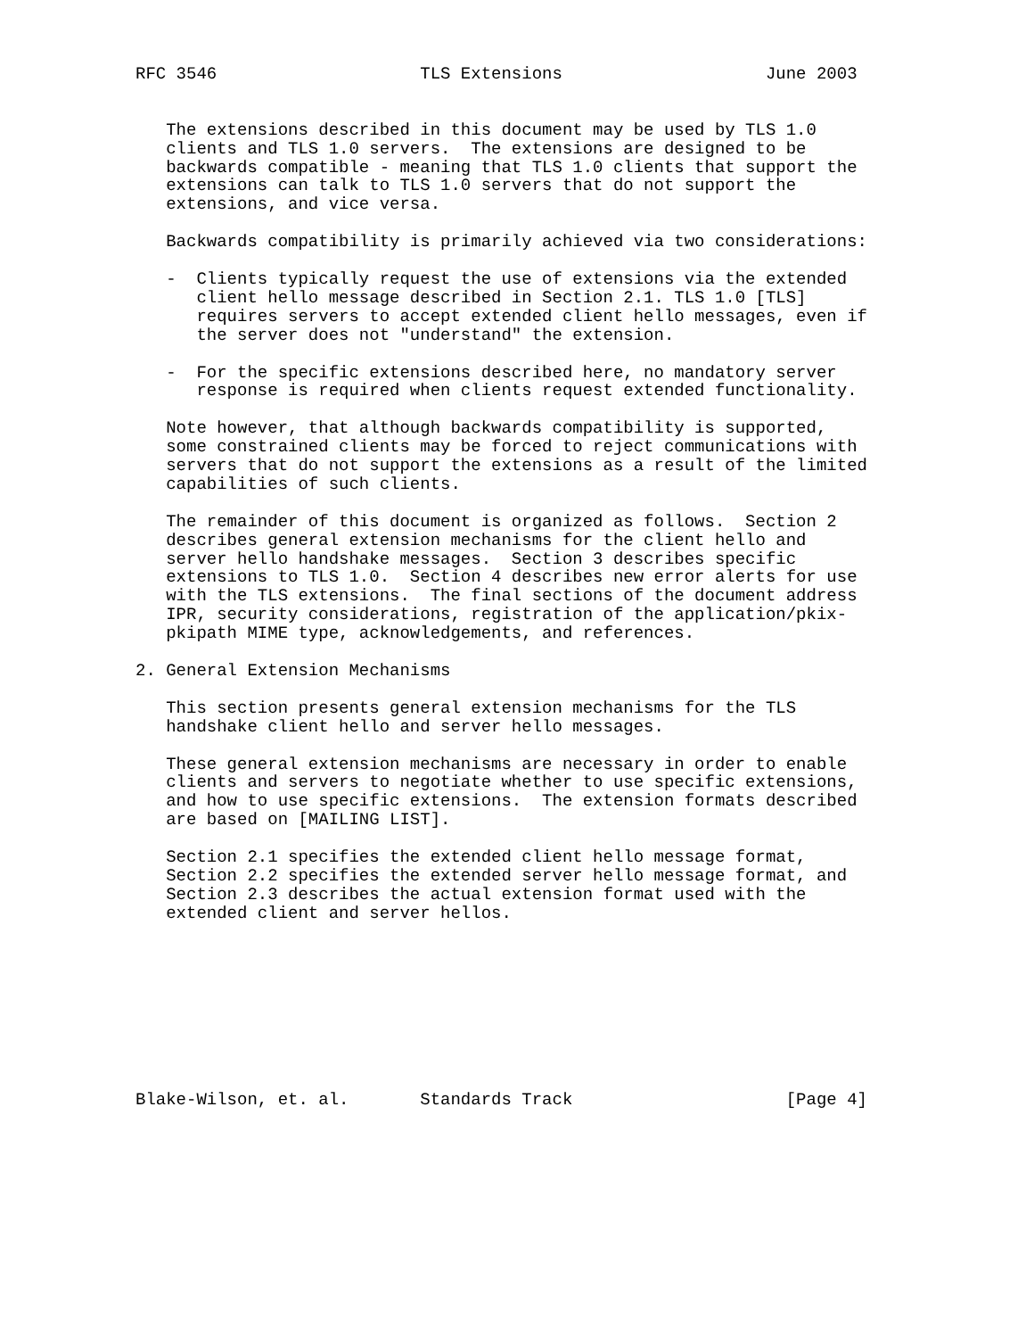RFC 3546                    TLS Extensions                    June 2003


   The extensions described in this document may be used by TLS 1.0
   clients and TLS 1.0 servers.  The extensions are designed to be
   backwards compatible - meaning that TLS 1.0 clients that support the
   extensions can talk to TLS 1.0 servers that do not support the
   extensions, and vice versa.

   Backwards compatibility is primarily achieved via two considerations:

   -  Clients typically request the use of extensions via the extended
      client hello message described in Section 2.1. TLS 1.0 [TLS]
      requires servers to accept extended client hello messages, even if
      the server does not "understand" the extension.

   -  For the specific extensions described here, no mandatory server
      response is required when clients request extended functionality.

   Note however, that although backwards compatibility is supported,
   some constrained clients may be forced to reject communications with
   servers that do not support the extensions as a result of the limited
   capabilities of such clients.

   The remainder of this document is organized as follows.  Section 2
   describes general extension mechanisms for the client hello and
   server hello handshake messages.  Section 3 describes specific
   extensions to TLS 1.0.  Section 4 describes new error alerts for use
   with the TLS extensions.  The final sections of the document address
   IPR, security considerations, registration of the application/pkix-
   pkipath MIME type, acknowledgements, and references.

2. General Extension Mechanisms

   This section presents general extension mechanisms for the TLS
   handshake client hello and server hello messages.

   These general extension mechanisms are necessary in order to enable
   clients and servers to negotiate whether to use specific extensions,
   and how to use specific extensions.  The extension formats described
   are based on [MAILING LIST].

   Section 2.1 specifies the extended client hello message format,
   Section 2.2 specifies the extended server hello message format, and
   Section 2.3 describes the actual extension format used with the
   extended client and server hellos.









Blake-Wilson, et. al.       Standards Track                     [Page 4]